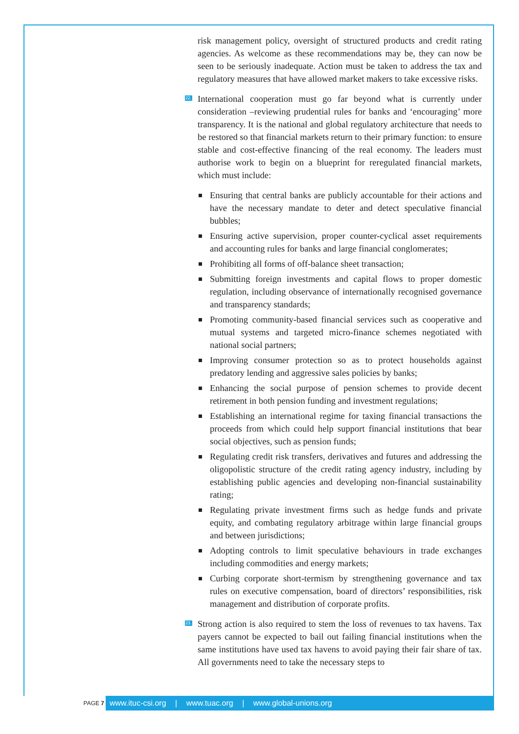risk management policy, oversight of structured products and credit rating agencies. As welcome as these recommendations may be, they can now be seen to be seriously inadequate. Action must be taken to address the tax and regulatory measures that have allowed market makers to take excessive risks.
22. International cooperation must go far beyond what is currently under consideration –reviewing prudential rules for banks and ‘encouraging’ more transparency. It is the national and global regulatory architecture that needs to be restored so that financial markets return to their primary function: to ensure stable and cost-effective financing of the real economy. The leaders must authorise work to begin on a blueprint for reregulated financial markets, which must include:
Ensuring that central banks are publicly accountable for their actions and have the necessary mandate to deter and detect speculative financial bubbles;
Ensuring active supervision, proper counter-cyclical asset requirements and accounting rules for banks and large financial conglomerates;
Prohibiting all forms of off-balance sheet transaction;
Submitting foreign investments and capital flows to proper domestic regulation, including observance of internationally recognised governance and transparency standards;
Promoting community-based financial services such as cooperative and mutual systems and targeted micro-finance schemes negotiated with national social partners;
Improving consumer protection so as to protect households against predatory lending and aggressive sales policies by banks;
Enhancing the social purpose of pension schemes to provide decent retirement in both pension funding and investment regulations;
Establishing an international regime for taxing financial transactions the proceeds from which could help support financial institutions that bear social objectives, such as pension funds;
Regulating credit risk transfers, derivatives and futures and addressing the oligopolistic structure of the credit rating agency industry, including by establishing public agencies and developing non-financial sustainability rating;
Regulating private investment firms such as hedge funds and private equity, and combating regulatory arbitrage within large financial groups and between jurisdictions;
Adopting controls to limit speculative behaviours in trade exchanges including commodities and energy markets;
Curbing corporate short-termism by strengthening governance and tax rules on executive compensation, board of directors’ responsibilities, risk management and distribution of corporate profits.
23. Strong action is also required to stem the loss of revenues to tax havens. Tax payers cannot be expected to bail out failing financial institutions when the same institutions have used tax havens to avoid paying their fair share of tax. All governments need to take the necessary steps to
PAGE 7
www.ituc-csi.org | www.tuac.org | www.global-unions.org